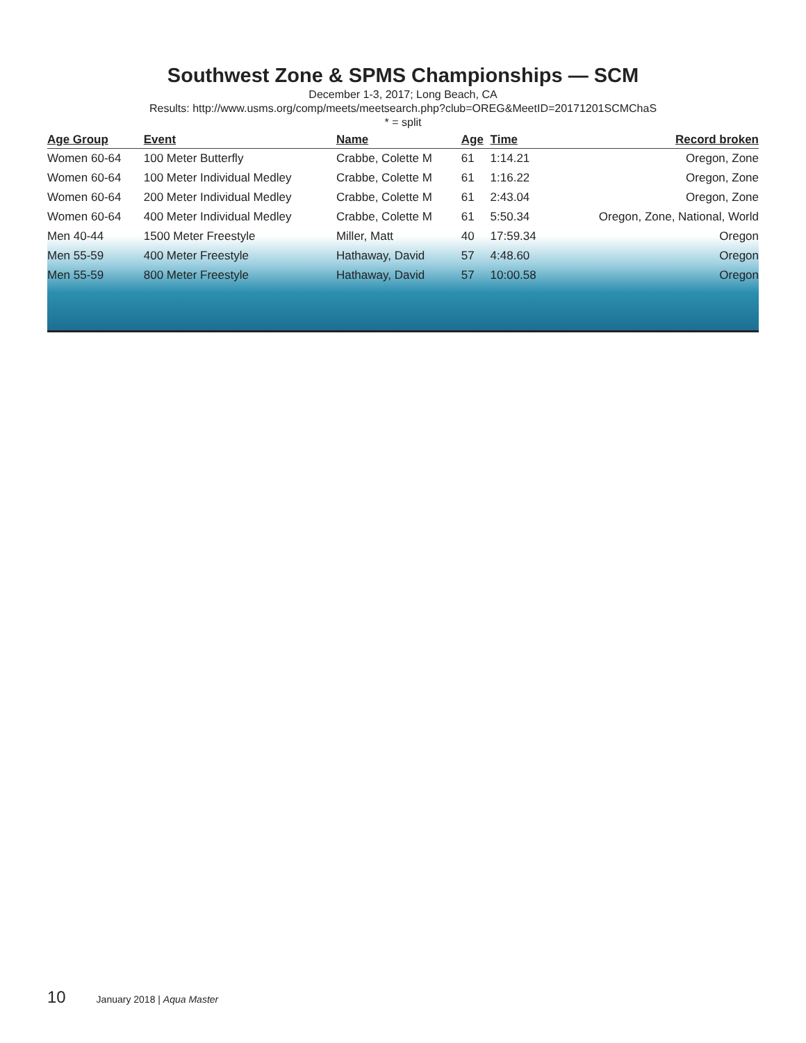Southwest Zone & SPMS Championships — SCM
December 1-3, 2017; Long Beach, CA
Results: http://www.usms.org/comp/meets/meetsearch.php?club=OREG&MeetID=20171201SCMChaS
* = split
| Age Group | Event | Name | Age | Time | Record broken |
| --- | --- | --- | --- | --- | --- |
| Women 60-64 | 100 Meter Butterfly | Crabbe, Colette M | 61 | 1:14.21 | Oregon, Zone |
| Women 60-64 | 100 Meter Individual Medley | Crabbe, Colette M | 61 | 1:16.22 | Oregon, Zone |
| Women 60-64 | 200 Meter Individual Medley | Crabbe, Colette M | 61 | 2:43.04 | Oregon, Zone |
| Women 60-64 | 400 Meter Individual Medley | Crabbe, Colette M | 61 | 5:50.34 | Oregon, Zone, National, World |
| Men 40-44 | 1500 Meter Freestyle | Miller, Matt | 40 | 17:59.34 | Oregon |
| Men 55-59 | 400 Meter Freestyle | Hathaway, David | 57 | 4:48.60 | Oregon |
| Men 55-59 | 800 Meter Freestyle | Hathaway, David | 57 | 10:00.58 | Oregon |
10 January 2018 | Aqua Master